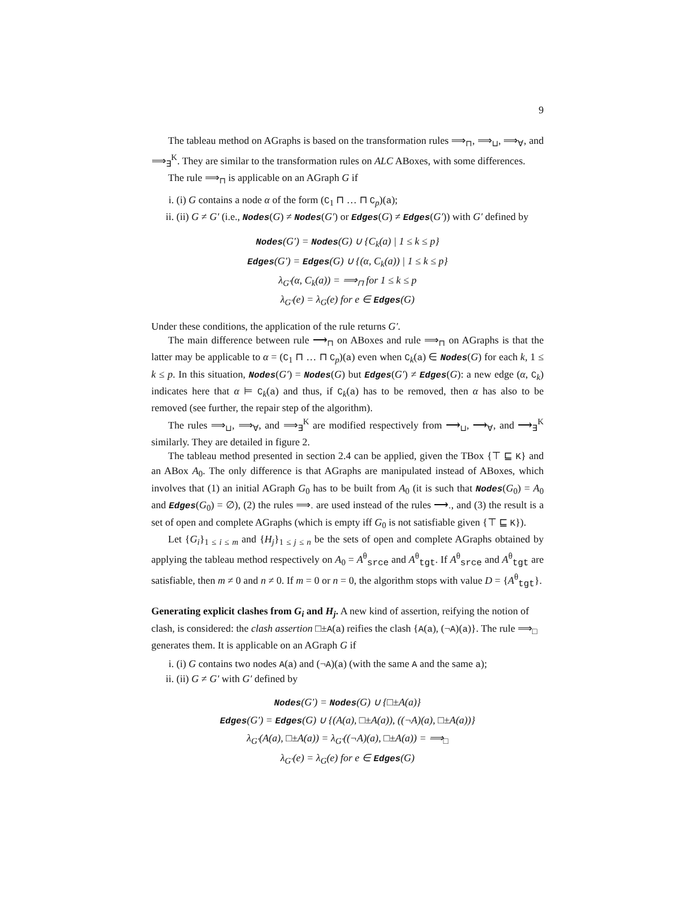9
The tableau method on AGraphs is based on the transformation rules ⟹<sub>⊓</sub>, ⟹<sub>⊔</sub>, ⟹<sub>∀</sub>, and ⟹<sub>∃</sub><sup>K</sup>. They are similar to the transformation rules on ALC ABoxes, with some differences.
The rule ⟹<sub>⊓</sub> is applicable on an AGraph G if
i. (i) G contains a node α of the form (C<sub>1</sub> ⊓ … ⊓ C<sub>p</sub>)(a);
ii. (ii) G ≠ G′ (i.e., Nodes(G) ≠ Nodes(G′) or Edges(G) ≠ Edges(G′)) with G′ defined by
Nodes(G′) = Nodes(G) ∪ {C<sub>k</sub>(a) | 1 ≤ k ≤ p}
Edges(G′) = Edges(G) ∪ {(α, C<sub>k</sub>(a)) | 1 ≤ k ≤ p}
λ<sub>G′</sub>(α, C<sub>k</sub>(a)) = ⟹<sub>⊓</sub> for 1 ≤ k ≤ p
λ<sub>G′</sub>(e) = λ<sub>G</sub>(e) for e ∈ Edges(G)
Under these conditions, the application of the rule returns G′.
The main difference between rule ⟶<sub>⊓</sub> on ABoxes and rule ⟹<sub>⊓</sub> on AGraphs is that the latter may be applicable to α = (C<sub>1</sub> ⊓ … ⊓ C<sub>p</sub>)(a) even when C<sub>k</sub>(a) ∈ Nodes(G) for each k, 1 ≤ k ≤ p. In this situation, Nodes(G′) = Nodes(G) but Edges(G′) ≠ Edges(G): a new edge (α, C<sub>k</sub>) indicates here that α ⊨ C<sub>k</sub>(a) and thus, if C<sub>k</sub>(a) has to be removed, then α has also to be removed (see further, the repair step of the algorithm).
The rules ⟹<sub>⊔</sub>, ⟹<sub>∀</sub>, and ⟹<sub>∃</sub><sup>K</sup> are modified respectively from ⟶<sub>⊔</sub>, ⟶<sub>∀</sub>, and ⟶<sub>∃</sub><sup>K</sup> similarly. They are detailed in figure 2.
The tableau method presented in section 2.4 can be applied, given the TBox {⊤ ⊑ K} and an ABox A<sub>0</sub>. The only difference is that AGraphs are manipulated instead of ABoxes, which involves that (1) an initial AGraph G<sub>0</sub> has to be built from A<sub>0</sub> (it is such that Nodes(G<sub>0</sub>) = A<sub>0</sub> and Edges(G<sub>0</sub>) = ∅), (2) the rules ⟹<sub>·</sub> are used instead of the rules ⟶<sub>·</sub>, and (3) the result is a set of open and complete AGraphs (which is empty iff G<sub>0</sub> is not satisfiable given {⊤ ⊑ K}).
Let {G<sub>i</sub>}<sub>1 ≤ i ≤ m</sub> and {H<sub>j</sub>}<sub>1 ≤ j ≤ n</sub> be the sets of open and complete AGraphs obtained by applying the tableau method respectively on A<sub>0</sub> = A<sup>θ</sup><sub>srce</sub> and A<sup>θ</sup><sub>tgt</sub>. If A<sup>θ</sup><sub>srce</sub> and A<sup>θ</sup><sub>tgt</sub> are satisfiable, then m ≠ 0 and n ≠ 0. If m = 0 or n = 0, the algorithm stops with value D = {A<sup>θ</sup><sub>tgt</sub>}.
Generating explicit clashes from G<sub>i</sub> and H<sub>j</sub>.
A new kind of assertion, reifying the notion of clash, is considered: the clash assertion □±A(a) reifies the clash {A(a), (¬A)(a)}. The rule ⟹<sub>□</sub> generates them. It is applicable on an AGraph G if
i. (i) G contains two nodes A(a) and (¬A)(a) (with the same A and the same a);
ii. (ii) G ≠ G′ with G′ defined by
Nodes(G′) = Nodes(G) ∪ {□±A(a)}
Edges(G′) = Edges(G) ∪ {(A(a), □±A(a)), ((¬A)(a), □±A(a))}
λ<sub>G′</sub>(A(a), □±A(a)) = λ<sub>G′</sub>((¬A)(a), □±A(a)) = ⟹<sub>□</sub>
λ<sub>G′</sub>(e) = λ<sub>G</sub>(e) for e ∈ Edges(G)